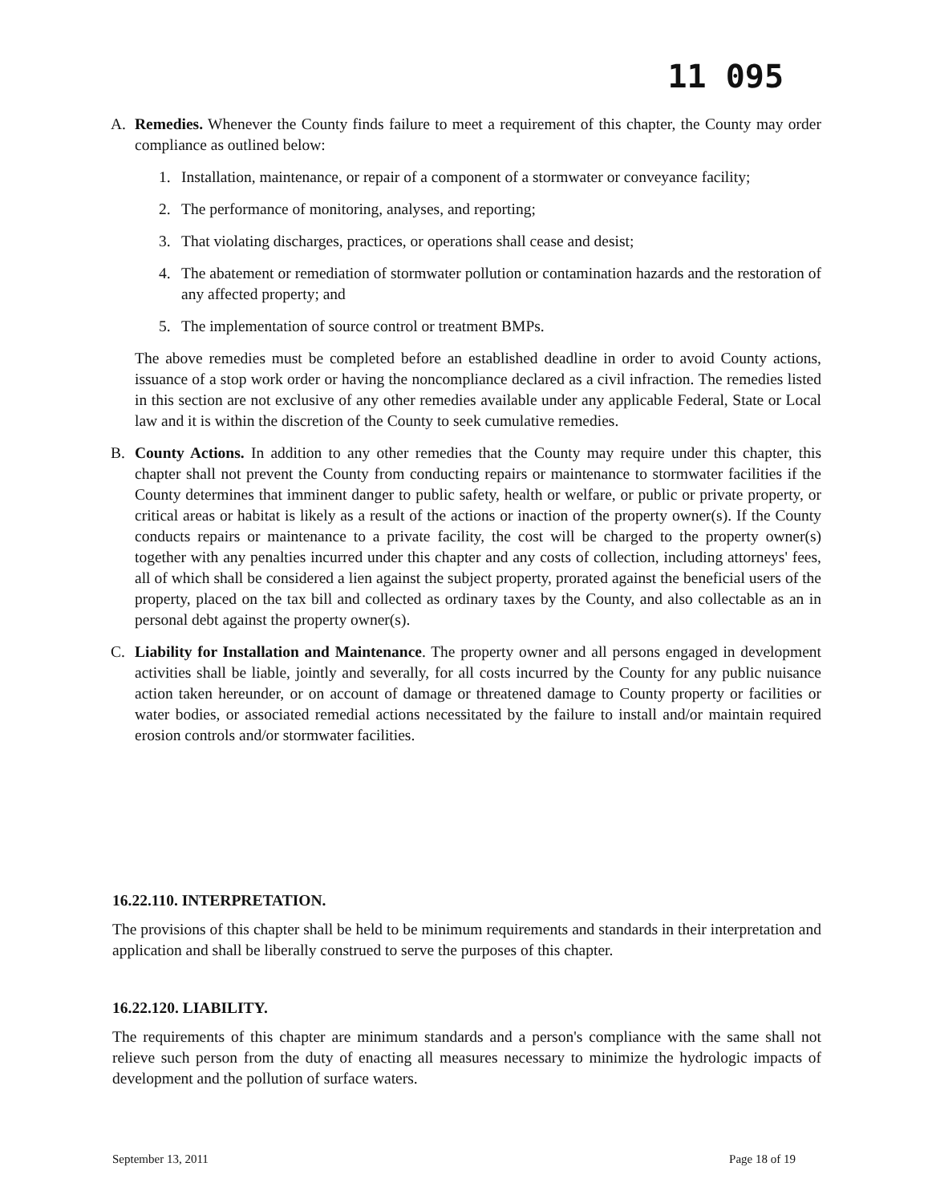11 095
A. Remedies. Whenever the County finds failure to meet a requirement of this chapter, the County may order compliance as outlined below:
1. Installation, maintenance, or repair of a component of a stormwater or conveyance facility;
2. The performance of monitoring, analyses, and reporting;
3. That violating discharges, practices, or operations shall cease and desist;
4. The abatement or remediation of stormwater pollution or contamination hazards and the restoration of any affected property; and
5. The implementation of source control or treatment BMPs.
The above remedies must be completed before an established deadline in order to avoid County actions, issuance of a stop work order or having the noncompliance declared as a civil infraction. The remedies listed in this section are not exclusive of any other remedies available under any applicable Federal, State or Local law and it is within the discretion of the County to seek cumulative remedies.
B. County Actions. In addition to any other remedies that the County may require under this chapter, this chapter shall not prevent the County from conducting repairs or maintenance to stormwater facilities if the County determines that imminent danger to public safety, health or welfare, or public or private property, or critical areas or habitat is likely as a result of the actions or inaction of the property owner(s). If the County conducts repairs or maintenance to a private facility, the cost will be charged to the property owner(s) together with any penalties incurred under this chapter and any costs of collection, including attorneys' fees, all of which shall be considered a lien against the subject property, prorated against the beneficial users of the property, placed on the tax bill and collected as ordinary taxes by the County, and also collectable as an in personal debt against the property owner(s).
C. Liability for Installation and Maintenance. The property owner and all persons engaged in development activities shall be liable, jointly and severally, for all costs incurred by the County for any public nuisance action taken hereunder, or on account of damage or threatened damage to County property or facilities or water bodies, or associated remedial actions necessitated by the failure to install and/or maintain required erosion controls and/or stormwater facilities.
16.22.110. INTERPRETATION.
The provisions of this chapter shall be held to be minimum requirements and standards in their interpretation and application and shall be liberally construed to serve the purposes of this chapter.
16.22.120. LIABILITY.
The requirements of this chapter are minimum standards and a person's compliance with the same shall not relieve such person from the duty of enacting all measures necessary to minimize the hydrologic impacts of development and the pollution of surface waters.
September 13, 2011 Page 18 of 19